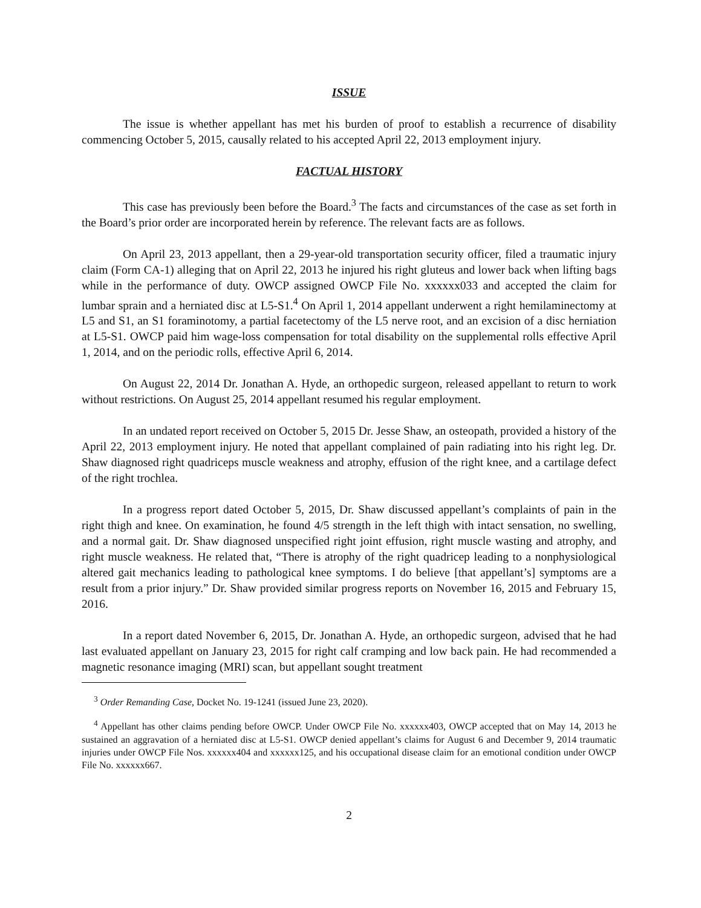ISSUE
The issue is whether appellant has met his burden of proof to establish a recurrence of disability commencing October 5, 2015, causally related to his accepted April 22, 2013 employment injury.
FACTUAL HISTORY
This case has previously been before the Board.<sup>3</sup> The facts and circumstances of the case as set forth in the Board’s prior order are incorporated herein by reference. The relevant facts are as follows.
On April 23, 2013 appellant, then a 29-year-old transportation security officer, filed a traumatic injury claim (Form CA-1) alleging that on April 22, 2013 he injured his right gluteus and lower back when lifting bags while in the performance of duty. OWCP assigned OWCP File No. xxxxxx033 and accepted the claim for lumbar sprain and a herniated disc at L5-S1.<sup>4</sup> On April 1, 2014 appellant underwent a right hemilaminectomy at L5 and S1, an S1 foraminotomy, a partial facetectomy of the L5 nerve root, and an excision of a disc herniation at L5-S1. OWCP paid him wage-loss compensation for total disability on the supplemental rolls effective April 1, 2014, and on the periodic rolls, effective April 6, 2014.
On August 22, 2014 Dr. Jonathan A. Hyde, an orthopedic surgeon, released appellant to return to work without restrictions. On August 25, 2014 appellant resumed his regular employment.
In an undated report received on October 5, 2015 Dr. Jesse Shaw, an osteopath, provided a history of the April 22, 2013 employment injury. He noted that appellant complained of pain radiating into his right leg. Dr. Shaw diagnosed right quadriceps muscle weakness and atrophy, effusion of the right knee, and a cartilage defect of the right trochlea.
In a progress report dated October 5, 2015, Dr. Shaw discussed appellant’s complaints of pain in the right thigh and knee. On examination, he found 4/5 strength in the left thigh with intact sensation, no swelling, and a normal gait. Dr. Shaw diagnosed unspecified right joint effusion, right muscle wasting and atrophy, and right muscle weakness. He related that, “There is atrophy of the right quadricep leading to a nonphysiological altered gait mechanics leading to pathological knee symptoms. I do believe [that appellant’s] symptoms are a result from a prior injury.” Dr. Shaw provided similar progress reports on November 16, 2015 and February 15, 2016.
In a report dated November 6, 2015, Dr. Jonathan A. Hyde, an orthopedic surgeon, advised that he had last evaluated appellant on January 23, 2015 for right calf cramping and low back pain. He had recommended a magnetic resonance imaging (MRI) scan, but appellant sought treatment
<sup>3</sup> Order Remanding Case, Docket No. 19-1241 (issued June 23, 2020).
<sup>4</sup> Appellant has other claims pending before OWCP. Under OWCP File No. xxxxxx403, OWCP accepted that on May 14, 2013 he sustained an aggravation of a herniated disc at L5-S1. OWCP denied appellant’s claims for August 6 and December 9, 2014 traumatic injuries under OWCP File Nos. xxxxxx404 and xxxxxx125, and his occupational disease claim for an emotional condition under OWCP File No. xxxxxx667.
2